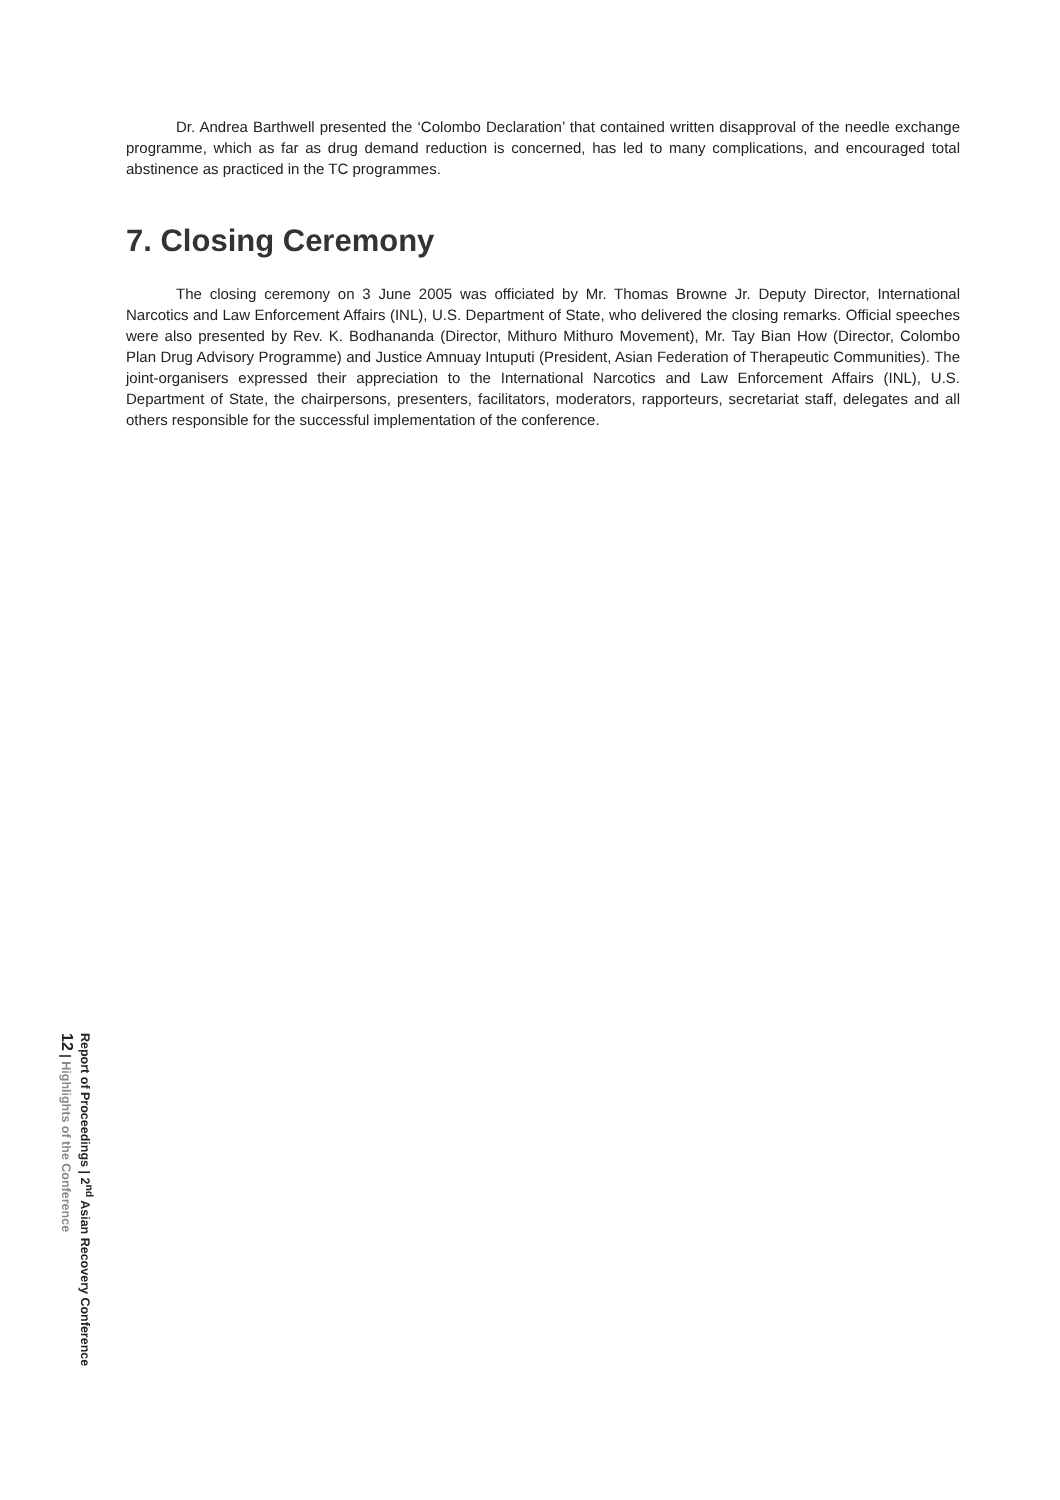Dr. Andrea Barthwell presented the ‘Colombo Declaration’ that contained written disapproval of the needle exchange programme, which as far as drug demand reduction is concerned, has led to many complications, and encouraged total abstinence as practiced in the TC programmes.
7. Closing Ceremony
The closing ceremony on 3 June 2005 was officiated by Mr. Thomas Browne Jr. Deputy Director, International Narcotics and Law Enforcement Affairs (INL), U.S. Department of State, who delivered the closing remarks. Official speeches were also presented by Rev. K. Bodhananda (Director, Mithuro Mithuro Movement), Mr. Tay Bian How (Director, Colombo Plan Drug Advisory Programme) and Justice Amnuay Intuputi (President, Asian Federation of Therapeutic Communities). The joint-organisers expressed their appreciation to the International Narcotics and Law Enforcement Affairs (INL), U.S. Department of State, the chairpersons, presenters, facilitators, moderators, rapporteurs, secretariat staff, delegates and all others responsible for the successful implementation of the conference.
Report of Proceedings | 2<sup>nd</sup> Asian Recovery Conference
12 | Highlights of the Conference